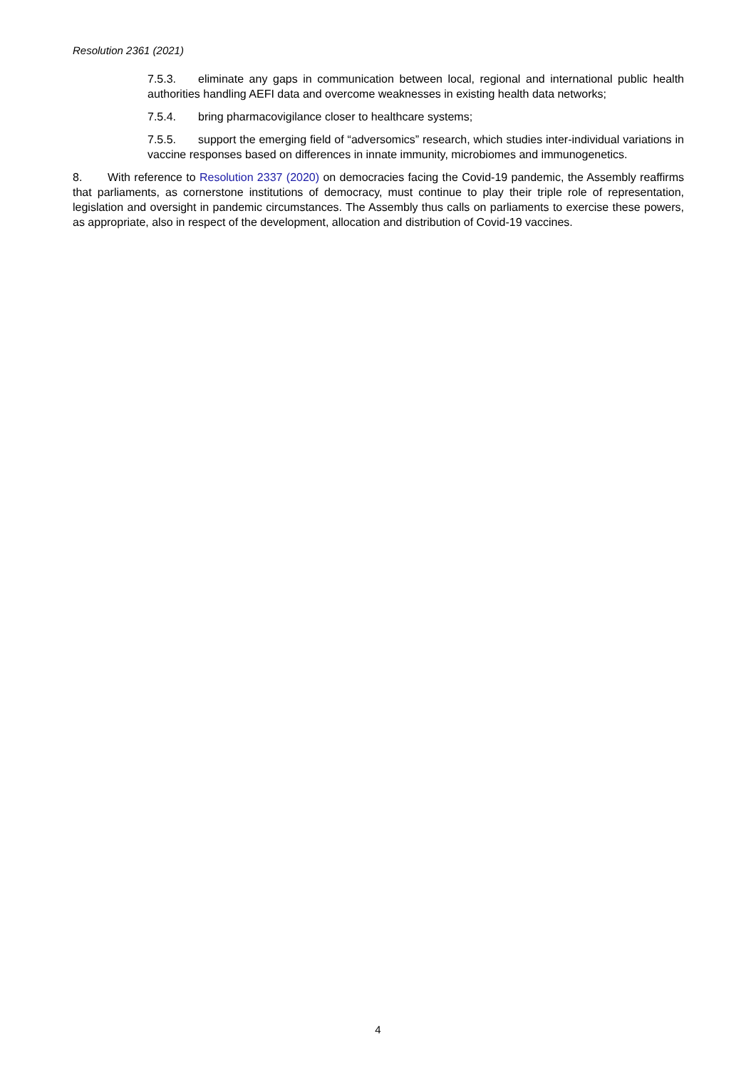Resolution 2361 (2021)
7.5.3. eliminate any gaps in communication between local, regional and international public health authorities handling AEFI data and overcome weaknesses in existing health data networks;
7.5.4. bring pharmacovigilance closer to healthcare systems;
7.5.5. support the emerging field of “adversomics” research, which studies inter-individual variations in vaccine responses based on differences in innate immunity, microbiomes and immunogenetics.
8. With reference to Resolution 2337 (2020) on democracies facing the Covid-19 pandemic, the Assembly reaffirms that parliaments, as cornerstone institutions of democracy, must continue to play their triple role of representation, legislation and oversight in pandemic circumstances. The Assembly thus calls on parliaments to exercise these powers, as appropriate, also in respect of the development, allocation and distribution of Covid-19 vaccines.
4